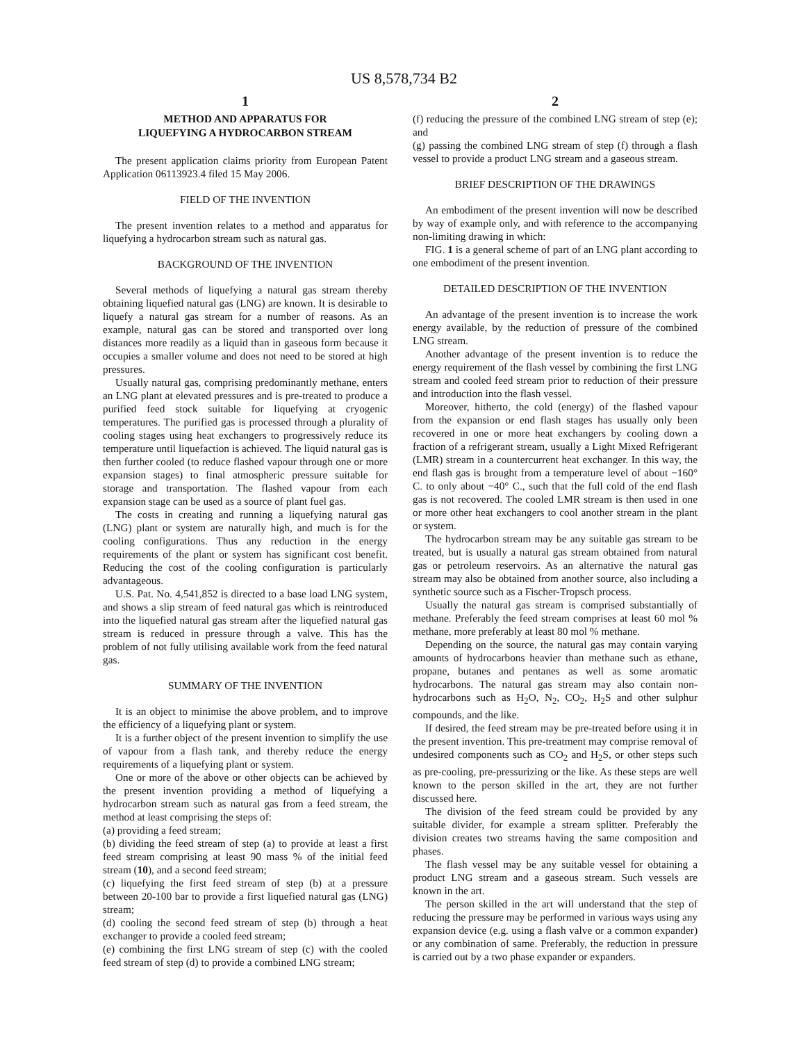US 8,578,734 B2
1
METHOD AND APPARATUS FOR
LIQUEFYING A HYDROCARBON STREAM
The present application claims priority from European Patent Application 06113923.4 filed 15 May 2006.
FIELD OF THE INVENTION
The present invention relates to a method and apparatus for liquefying a hydrocarbon stream such as natural gas.
BACKGROUND OF THE INVENTION
Several methods of liquefying a natural gas stream thereby obtaining liquefied natural gas (LNG) are known. It is desirable to liquefy a natural gas stream for a number of reasons. As an example, natural gas can be stored and transported over long distances more readily as a liquid than in gaseous form because it occupies a smaller volume and does not need to be stored at high pressures.
Usually natural gas, comprising predominantly methane, enters an LNG plant at elevated pressures and is pre-treated to produce a purified feed stock suitable for liquefying at cryogenic temperatures. The purified gas is processed through a plurality of cooling stages using heat exchangers to progressively reduce its temperature until liquefaction is achieved. The liquid natural gas is then further cooled (to reduce flashed vapour through one or more expansion stages) to final atmospheric pressure suitable for storage and transportation. The flashed vapour from each expansion stage can be used as a source of plant fuel gas.
The costs in creating and running a liquefying natural gas (LNG) plant or system are naturally high, and much is for the cooling configurations. Thus any reduction in the energy requirements of the plant or system has significant cost benefit. Reducing the cost of the cooling configuration is particularly advantageous.
U.S. Pat. No. 4,541,852 is directed to a base load LNG system, and shows a slip stream of feed natural gas which is reintroduced into the liquefied natural gas stream after the liquefied natural gas stream is reduced in pressure through a valve. This has the problem of not fully utilising available work from the feed natural gas.
SUMMARY OF THE INVENTION
It is an object to minimise the above problem, and to improve the efficiency of a liquefying plant or system.
It is a further object of the present invention to simplify the use of vapour from a flash tank, and thereby reduce the energy requirements of a liquefying plant or system.
One or more of the above or other objects can be achieved by the present invention providing a method of liquefying a hydrocarbon stream such as natural gas from a feed stream, the method at least comprising the steps of:
(a) providing a feed stream;
(b) dividing the feed stream of step (a) to provide at least a first feed stream comprising at least 90 mass % of the initial feed stream (10), and a second feed stream;
(c) liquefying the first feed stream of step (b) at a pressure between 20-100 bar to provide a first liquefied natural gas (LNG) stream;
(d) cooling the second feed stream of step (b) through a heat exchanger to provide a cooled feed stream;
(e) combining the first LNG stream of step (c) with the cooled feed stream of step (d) to provide a combined LNG stream;
2
(f) reducing the pressure of the combined LNG stream of step (e); and
(g) passing the combined LNG stream of step (f) through a flash vessel to provide a product LNG stream and a gaseous stream.
BRIEF DESCRIPTION OF THE DRAWINGS
An embodiment of the present invention will now be described by way of example only, and with reference to the accompanying non-limiting drawing in which:
FIG. 1 is a general scheme of part of an LNG plant according to one embodiment of the present invention.
DETAILED DESCRIPTION OF THE INVENTION
An advantage of the present invention is to increase the work energy available, by the reduction of pressure of the combined LNG stream.
Another advantage of the present invention is to reduce the energy requirement of the flash vessel by combining the first LNG stream and cooled feed stream prior to reduction of their pressure and introduction into the flash vessel.
Moreover, hitherto, the cold (energy) of the flashed vapour from the expansion or end flash stages has usually only been recovered in one or more heat exchangers by cooling down a fraction of a refrigerant stream, usually a Light Mixed Refrigerant (LMR) stream in a countercurrent heat exchanger. In this way, the end flash gas is brought from a temperature level of about −160° C. to only about −40° C., such that the full cold of the end flash gas is not recovered. The cooled LMR stream is then used in one or more other heat exchangers to cool another stream in the plant or system.
The hydrocarbon stream may be any suitable gas stream to be treated, but is usually a natural gas stream obtained from natural gas or petroleum reservoirs. As an alternative the natural gas stream may also be obtained from another source, also including a synthetic source such as a Fischer-Tropsch process.
Usually the natural gas stream is comprised substantially of methane. Preferably the feed stream comprises at least 60 mol % methane, more preferably at least 80 mol % methane.
Depending on the source, the natural gas may contain varying amounts of hydrocarbons heavier than methane such as ethane, propane, butanes and pentanes as well as some aromatic hydrocarbons. The natural gas stream may also contain non-hydrocarbons such as H<sub>2</sub>O, N<sub>2</sub>, CO<sub>2</sub>, H<sub>2</sub>S and other sulphur compounds, and the like.
If desired, the feed stream may be pre-treated before using it in the present invention. This pre-treatment may comprise removal of undesired components such as CO<sub>2</sub> and H<sub>2</sub>S, or other steps such as pre-cooling, pre-pressurizing or the like. As these steps are well known to the person skilled in the art, they are not further discussed here.
The division of the feed stream could be provided by any suitable divider, for example a stream splitter. Preferably the division creates two streams having the same composition and phases.
The flash vessel may be any suitable vessel for obtaining a product LNG stream and a gaseous stream. Such vessels are known in the art.
The person skilled in the art will understand that the step of reducing the pressure may be performed in various ways using any expansion device (e.g. using a flash valve or a common expander) or any combination of same. Preferably, the reduction in pressure is carried out by a two phase expander or expanders.